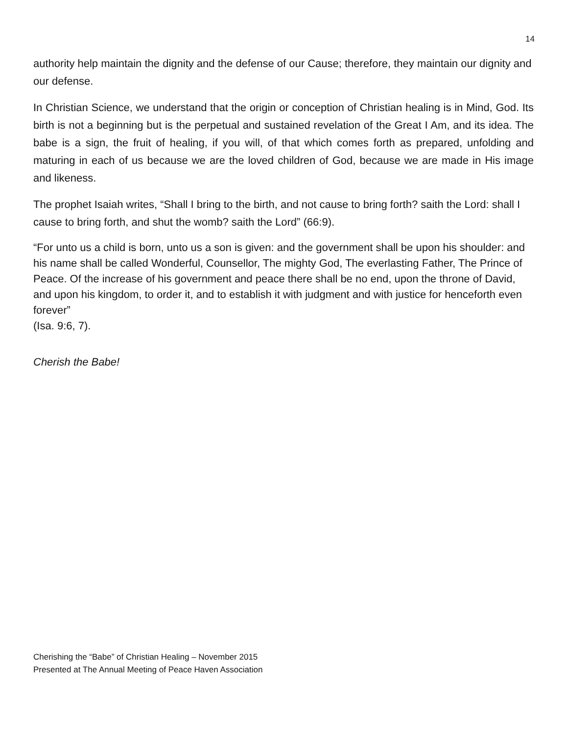14
authority help maintain the dignity and the defense of our Cause; therefore, they maintain our dignity and our defense.
In Christian Science, we understand that the origin or conception of Christian healing is in Mind, God. Its birth is not a beginning but is the perpetual and sustained revelation of the Great I Am, and its idea. The babe is a sign, the fruit of healing, if you will, of that which comes forth as prepared, unfolding and maturing in each of us because we are the loved children of God, because we are made in His image and likeness.
The prophet Isaiah writes, “Shall I bring to the birth, and not cause to bring forth? saith the Lord: shall I cause to bring forth, and shut the womb? saith the Lord” (66:9).
“For unto us a child is born, unto us a son is given: and the government shall be upon his shoulder: and his name shall be called Wonderful, Counsellor, The mighty God, The everlasting Father, The Prince of Peace. Of the increase of his government and peace there shall be no end, upon the throne of David, and upon his kingdom, to order it, and to establish it with judgment and with justice for henceforth even forever”
(Isa. 9:6, 7).
Cherish the Babe!
Cherishing the “Babe” of Christian Healing – November 2015
Presented at The Annual Meeting of Peace Haven Association